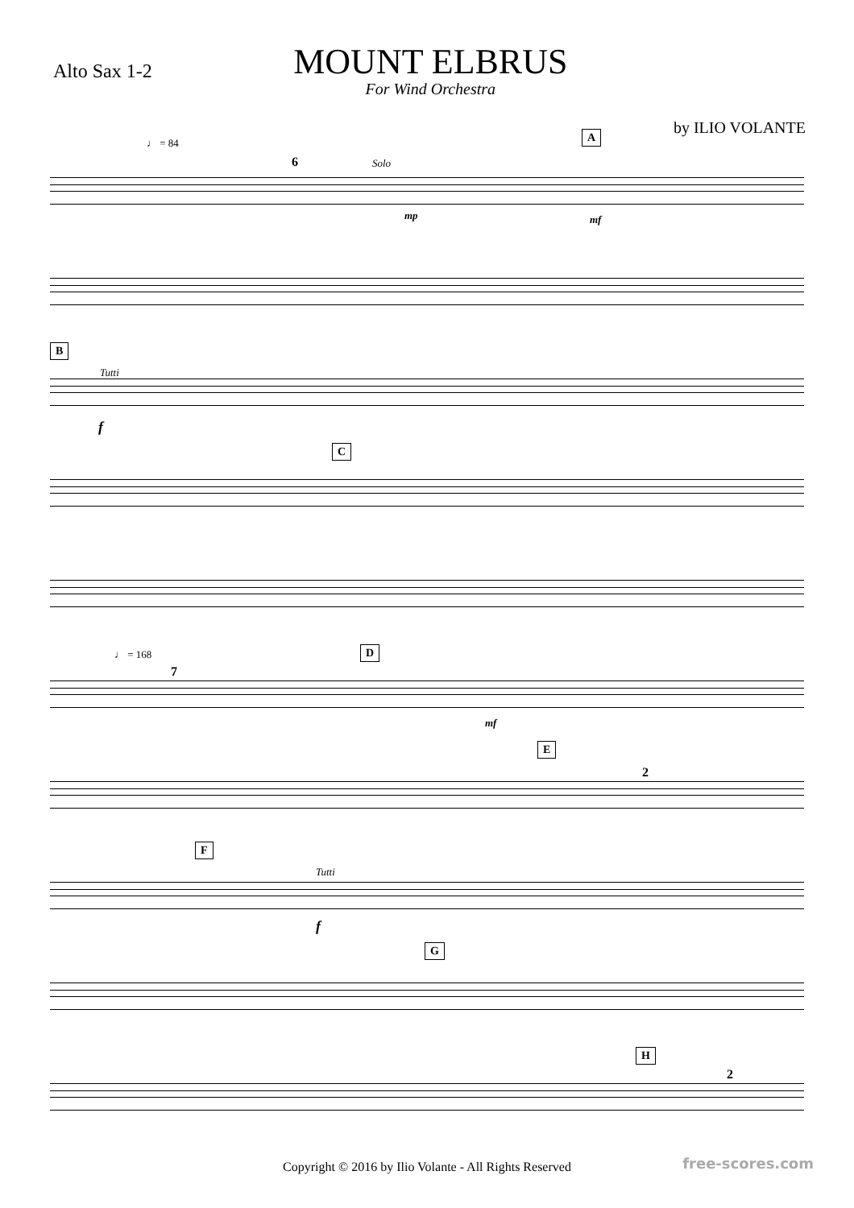Alto Sax 1-2
MOUNT ELBRUS
For Wind Orchestra
by ILIO VOLANTE
♩ = 84
6 Solo
A
mp mf
B
Tutti
f
C
♩ = 168
7
D
mf
E
2
F
Tutti
f
G
H
2
Copyright © 2016 by Ilio Volante - All Rights Reserved
free-scores.com